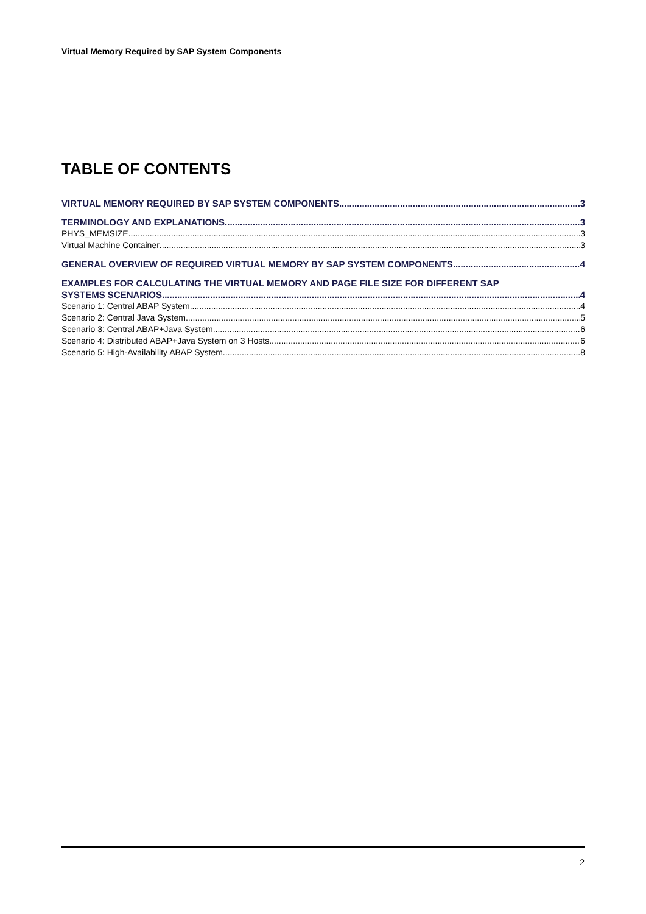Virtual Memory Required by SAP System Components
TABLE OF CONTENTS
VIRTUAL MEMORY REQUIRED BY SAP SYSTEM COMPONENTS 3
TERMINOLOGY AND EXPLANATIONS 3
PHYS_MEMSIZE 3
Virtual Machine Container 3
GENERAL OVERVIEW OF REQUIRED VIRTUAL MEMORY BY SAP SYSTEM COMPONENTS 4
EXAMPLES FOR CALCULATING THE VIRTUAL MEMORY AND PAGE FILE SIZE FOR DIFFERENT SAP
SYSTEMS SCENARIOS 4
Scenario 1: Central ABAP System 4
Scenario 2: Central Java System 5
Scenario 3: Central ABAP+Java System 6
Scenario 4: Distributed ABAP+Java System on 3 Hosts 6
Scenario 5: High-Availability ABAP System 8
2